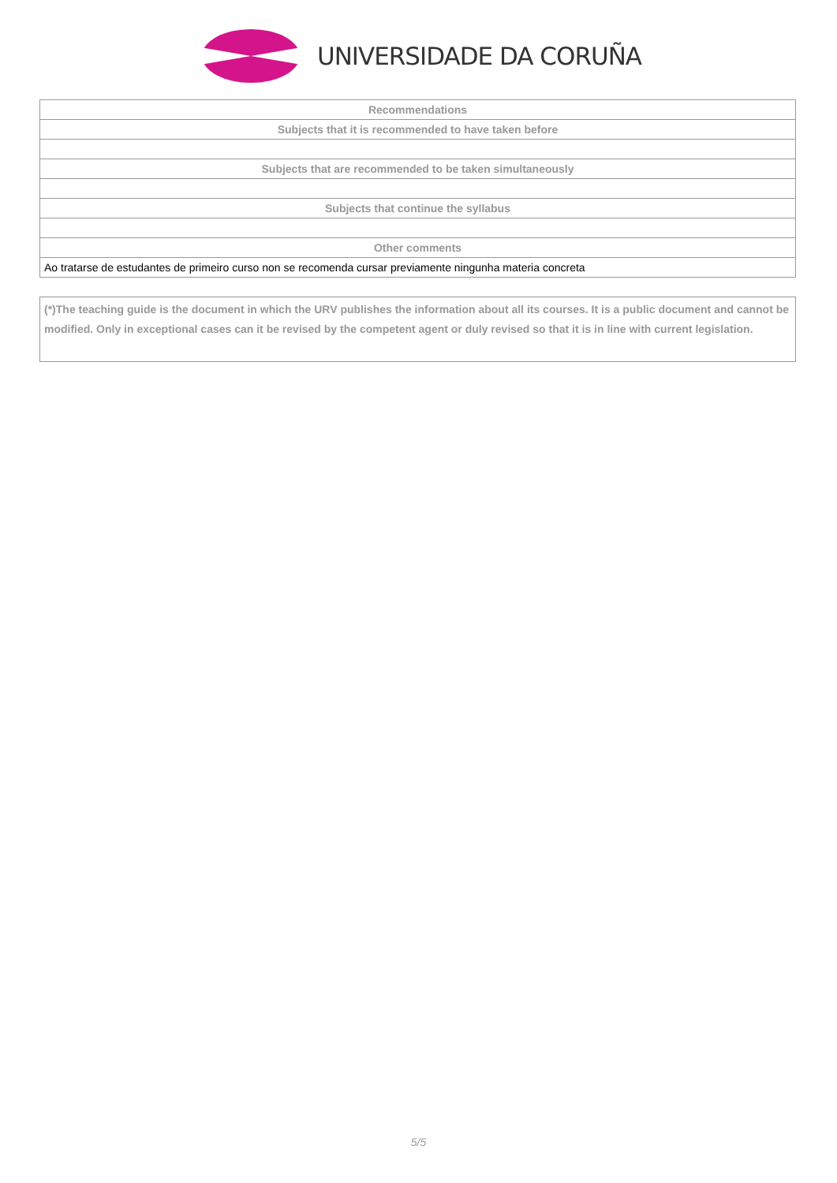UNIVERSIDADE DA CORUÑA
| Recommendations |
| --- |
| Subjects that it is recommended to have taken before |
| Subjects that are recommended to be taken simultaneously |
| Subjects that continue the syllabus |
| Other comments |
| Ao tratarse de estudantes de primeiro curso non se recomenda cursar previamente ningunha materia concreta |
(*)The teaching guide is the document in which the URV publishes the information about all its courses. It is a public document and cannot be modified. Only in exceptional cases can it be revised by the competent agent or duly revised so that it is in line with current legislation.
5/5